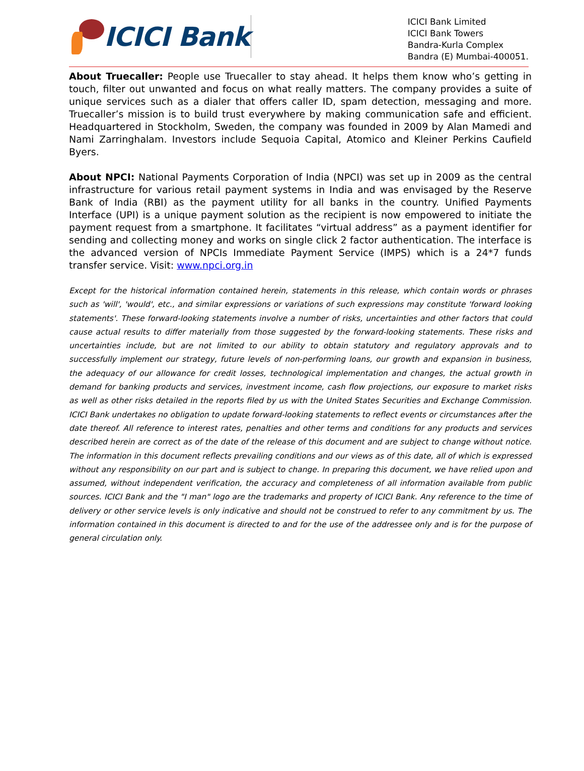ICICI Bank
ICICI Bank Limited
ICICI Bank Towers
Bandra-Kurla Complex
Bandra (E) Mumbai-400051.
About Truecaller: People use Truecaller to stay ahead. It helps them know who’s getting in touch, filter out unwanted and focus on what really matters. The company provides a suite of unique services such as a dialer that offers caller ID, spam detection, messaging and more. Truecaller’s mission is to build trust everywhere by making communication safe and efficient. Headquartered in Stockholm, Sweden, the company was founded in 2009 by Alan Mamedi and Nami Zarringhalam. Investors include Sequoia Capital, Atomico and Kleiner Perkins Caufield Byers.
About NPCI: National Payments Corporation of India (NPCI) was set up in 2009 as the central infrastructure for various retail payment systems in India and was envisaged by the Reserve Bank of India (RBI) as the payment utility for all banks in the country. Unified Payments Interface (UPI) is a unique payment solution as the recipient is now empowered to initiate the payment request from a smartphone. It facilitates “virtual address” as a payment identifier for sending and collecting money and works on single click 2 factor authentication. The interface is the advanced version of NPCIs Immediate Payment Service (IMPS) which is a 24*7 funds transfer service. Visit: www.npci.org.in
Except for the historical information contained herein, statements in this release, which contain words or phrases such as 'will', 'would', etc., and similar expressions or variations of such expressions may constitute 'forward looking statements'. These forward-looking statements involve a number of risks, uncertainties and other factors that could cause actual results to differ materially from those suggested by the forward-looking statements. These risks and uncertainties include, but are not limited to our ability to obtain statutory and regulatory approvals and to successfully implement our strategy, future levels of non-performing loans, our growth and expansion in business, the adequacy of our allowance for credit losses, technological implementation and changes, the actual growth in demand for banking products and services, investment income, cash flow projections, our exposure to market risks as well as other risks detailed in the reports filed by us with the United States Securities and Exchange Commission. ICICI Bank undertakes no obligation to update forward-looking statements to reflect events or circumstances after the date thereof. All reference to interest rates, penalties and other terms and conditions for any products and services described herein are correct as of the date of the release of this document and are subject to change without notice. The information in this document reflects prevailing conditions and our views as of this date, all of which is expressed without any responsibility on our part and is subject to change. In preparing this document, we have relied upon and assumed, without independent verification, the accuracy and completeness of all information available from public sources. ICICI Bank and the "I man" logo are the trademarks and property of ICICI Bank. Any reference to the time of delivery or other service levels is only indicative and should not be construed to refer to any commitment by us. The information contained in this document is directed to and for the use of the addressee only and is for the purpose of general circulation only.